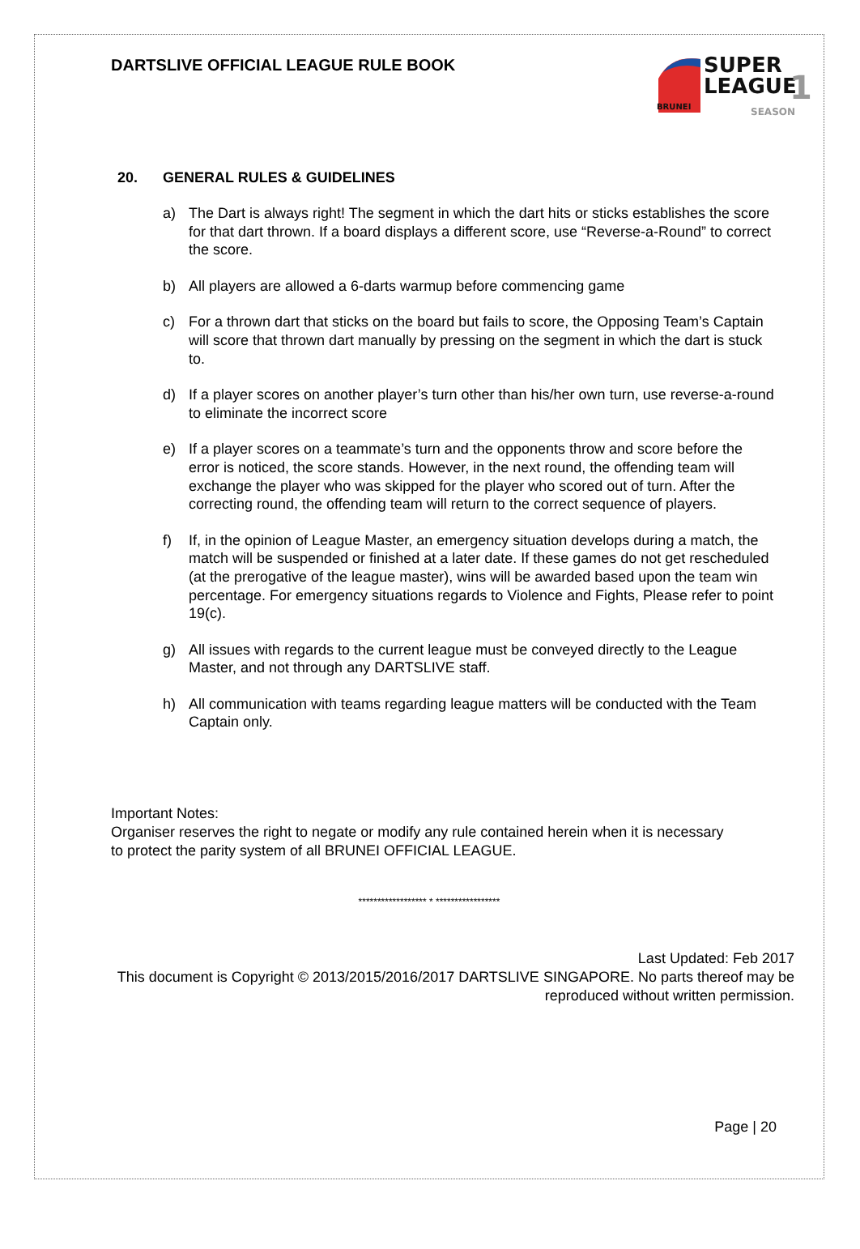DARTSLIVE OFFICIAL LEAGUE RULE BOOK
SUPER
LEAGUE
BRUNEI SEASON 1
20. GENERAL RULES & GUIDELINES
a) The Dart is always right! The segment in which the dart hits or sticks establishes the score for that dart thrown. If a board displays a different score, use “Reverse-a-Round” to correct the score.
b) All players are allowed a 6-darts warmup before commencing game
c) For a thrown dart that sticks on the board but fails to score, the Opposing Team’s Captain will score that thrown dart manually by pressing on the segment in which the dart is stuck to.
d) If a player scores on another player’s turn other than his/her own turn, use reverse-a-round to eliminate the incorrect score
e) If a player scores on a teammate’s turn and the opponents throw and score before the error is noticed, the score stands. However, in the next round, the offending team will exchange the player who was skipped for the player who scored out of turn. After the correcting round, the offending team will return to the correct sequence of players.
f) If, in the opinion of League Master, an emergency situation develops during a match, the match will be suspended or finished at a later date. If these games do not get rescheduled (at the prerogative of the league master), wins will be awarded based upon the team win percentage. For emergency situations regards to Violence and Fights, Please refer to point 19(c).
g) All issues with regards to the current league must be conveyed directly to the League Master, and not through any DARTSLIVE staff.
h) All communication with teams regarding league matters will be conducted with the Team Captain only.
Important Notes:
Organiser reserves the right to negate or modify any rule contained herein when it is necessary to protect the parity system of all BRUNEI OFFICIAL LEAGUE.
****************** * *****************
Last Updated: Feb 2017
This document is Copyright © 2013/2015/2016/2017 DARTSLIVE SINGAPORE. No parts thereof may be reproduced without written permission.
Page | 20